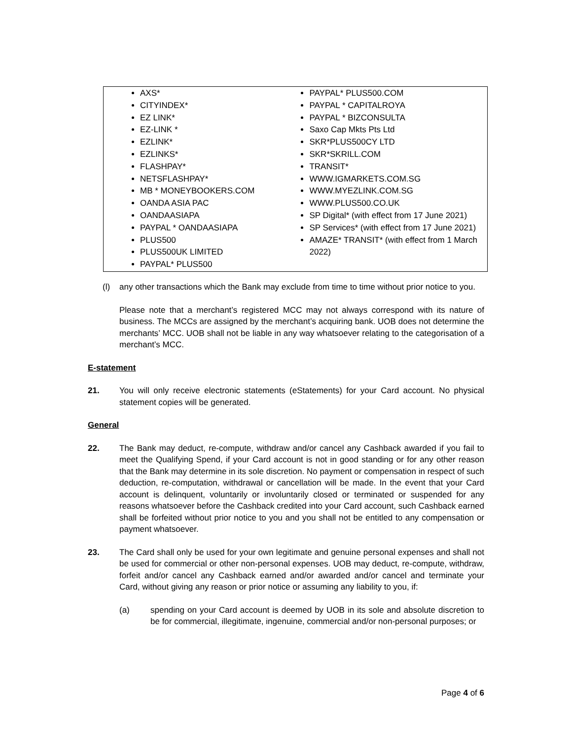| AXS* CITYINDEX* EZ LINK* EZ-LINK * EZLINK* EZLINKS* FLASHPAY* NETSFLASHPAY* MB * MONEYBOOKERS.COM OANDA ASIA PAC OANDAASIAPA PAYPAL * OANDAASIAPA PLUS500 PLUS500UK LIMITED PAYPAL* PLUS500 | PAYPAL* PLUS500.COM PAYPAL * CAPITALROYA PAYPAL * BIZCONSULTA Saxo Cap Mkts Pts Ltd SKR*PLUS500CY LTD SKR*SKRILL.COM TRANSIT* WWW.IGMARKETS.COM.SG WWW.MYEZLINK.COM.SG WWW.PLUS500.CO.UK SP Digital* (with effect from 17 June 2021) SP Services* (with effect from 17 June 2021) AMAZE* TRANSIT* (with effect from 1 March 2022) |
(l) any other transactions which the Bank may exclude from time to time without prior notice to you.
Please note that a merchant’s registered MCC may not always correspond with its nature of business. The MCCs are assigned by the merchant’s acquiring bank. UOB does not determine the merchants’ MCC. UOB shall not be liable in any way whatsoever relating to the categorisation of a merchant’s MCC.
E-statement
21. You will only receive electronic statements (eStatements) for your Card account. No physical statement copies will be generated.
General
22. The Bank may deduct, re-compute, withdraw and/or cancel any Cashback awarded if you fail to meet the Qualifying Spend, if your Card account is not in good standing or for any other reason that the Bank may determine in its sole discretion. No payment or compensation in respect of such deduction, re-computation, withdrawal or cancellation will be made. In the event that your Card account is delinquent, voluntarily or involuntarily closed or terminated or suspended for any reasons whatsoever before the Cashback credited into your Card account, such Cashback earned shall be forfeited without prior notice to you and you shall not be entitled to any compensation or payment whatsoever.
23. The Card shall only be used for your own legitimate and genuine personal expenses and shall not be used for commercial or other non-personal expenses. UOB may deduct, re-compute, withdraw, forfeit and/or cancel any Cashback earned and/or awarded and/or cancel and terminate your Card, without giving any reason or prior notice or assuming any liability to you, if:
(a) spending on your Card account is deemed by UOB in its sole and absolute discretion to be for commercial, illegitimate, ingenuine, commercial and/or non-personal purposes; or
Page 4 of 6